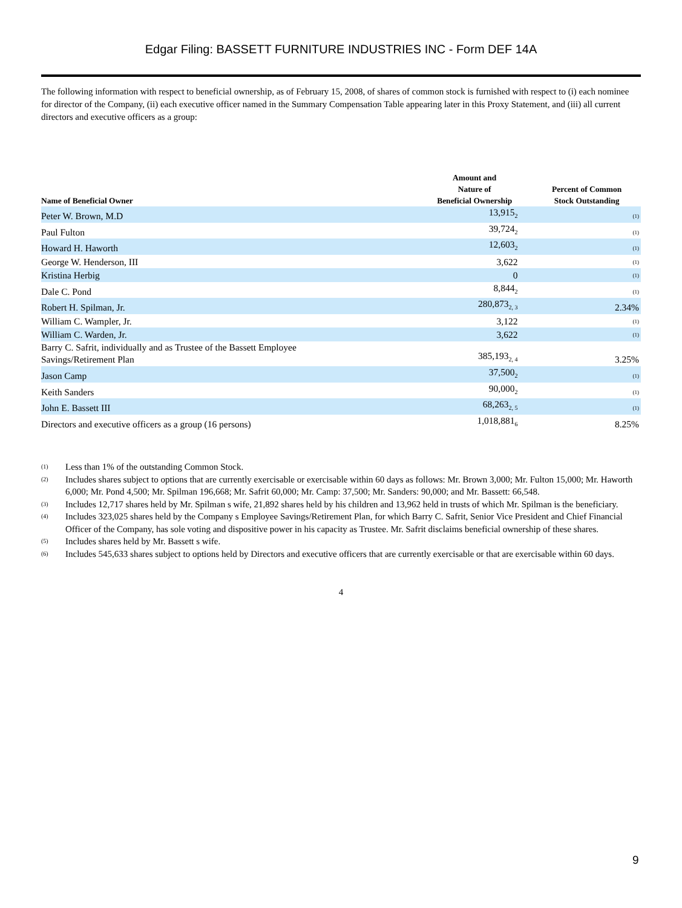Edgar Filing: BASSETT FURNITURE INDUSTRIES INC - Form DEF 14A
The following information with respect to beneficial ownership, as of February 15, 2008, of shares of common stock is furnished with respect to (i) each nominee for director of the Company, (ii) each executive officer named in the Summary Compensation Table appearing later in this Proxy Statement, and (iii) all current directors and executive officers as a group:
| Name of Beneficial Owner | Amount and Nature of Beneficial Ownership | Percent of Common Stock Outstanding |
| --- | --- | --- |
| Peter W. Brown, M.D | 13,915<sub>2</sub> | (1) |
| Paul Fulton | 39,724<sub>2</sub> | (1) |
| Howard H. Haworth | 12,603<sub>2</sub> | (1) |
| George W. Henderson, III | 3,622 | (1) |
| Kristina Herbig | 0 | (1) |
| Dale C. Pond | 8,844<sub>2</sub> | (1) |
| Robert H. Spilman, Jr. | 280,873<sub>2, 3</sub> | 2.34% |
| William C. Wampler, Jr. | 3,122 | (1) |
| William C. Warden, Jr. | 3,622 | (1) |
| Barry C. Safrit, individually and as Trustee of the Bassett Employee Savings/Retirement Plan | 385,193<sub>2, 4</sub> | 3.25% |
| Jason Camp | 37,500<sub>2</sub> | (1) |
| Keith Sanders | 90,000<sub>2</sub> | (1) |
| John E. Bassett III | 68,263<sub>2, 5</sub> | (1) |
| Directors and executive officers as a group (16 persons) | 1,018,881<sub>6</sub> | 8.25% |
(1) Less than 1% of the outstanding Common Stock.
(2) Includes shares subject to options that are currently exercisable or exercisable within 60 days as follows: Mr. Brown 3,000; Mr. Fulton 15,000; Mr. Haworth 6,000; Mr. Pond 4,500; Mr. Spilman 196,668; Mr. Safrit 60,000; Mr. Camp: 37,500; Mr. Sanders: 90,000; and Mr. Bassett: 66,548.
(3) Includes 12,717 shares held by Mr. Spilman s wife, 21,892 shares held by his children and 13,962 held in trusts of which Mr. Spilman is the beneficiary.
(4) Includes 323,025 shares held by the Company s Employee Savings/Retirement Plan, for which Barry C. Safrit, Senior Vice President and Chief Financial Officer of the Company, has sole voting and dispositive power in his capacity as Trustee. Mr. Safrit disclaims beneficial ownership of these shares.
(5) Includes shares held by Mr. Bassett s wife.
(6) Includes 545,633 shares subject to options held by Directors and executive officers that are currently exercisable or that are exercisable within 60 days.
4
9